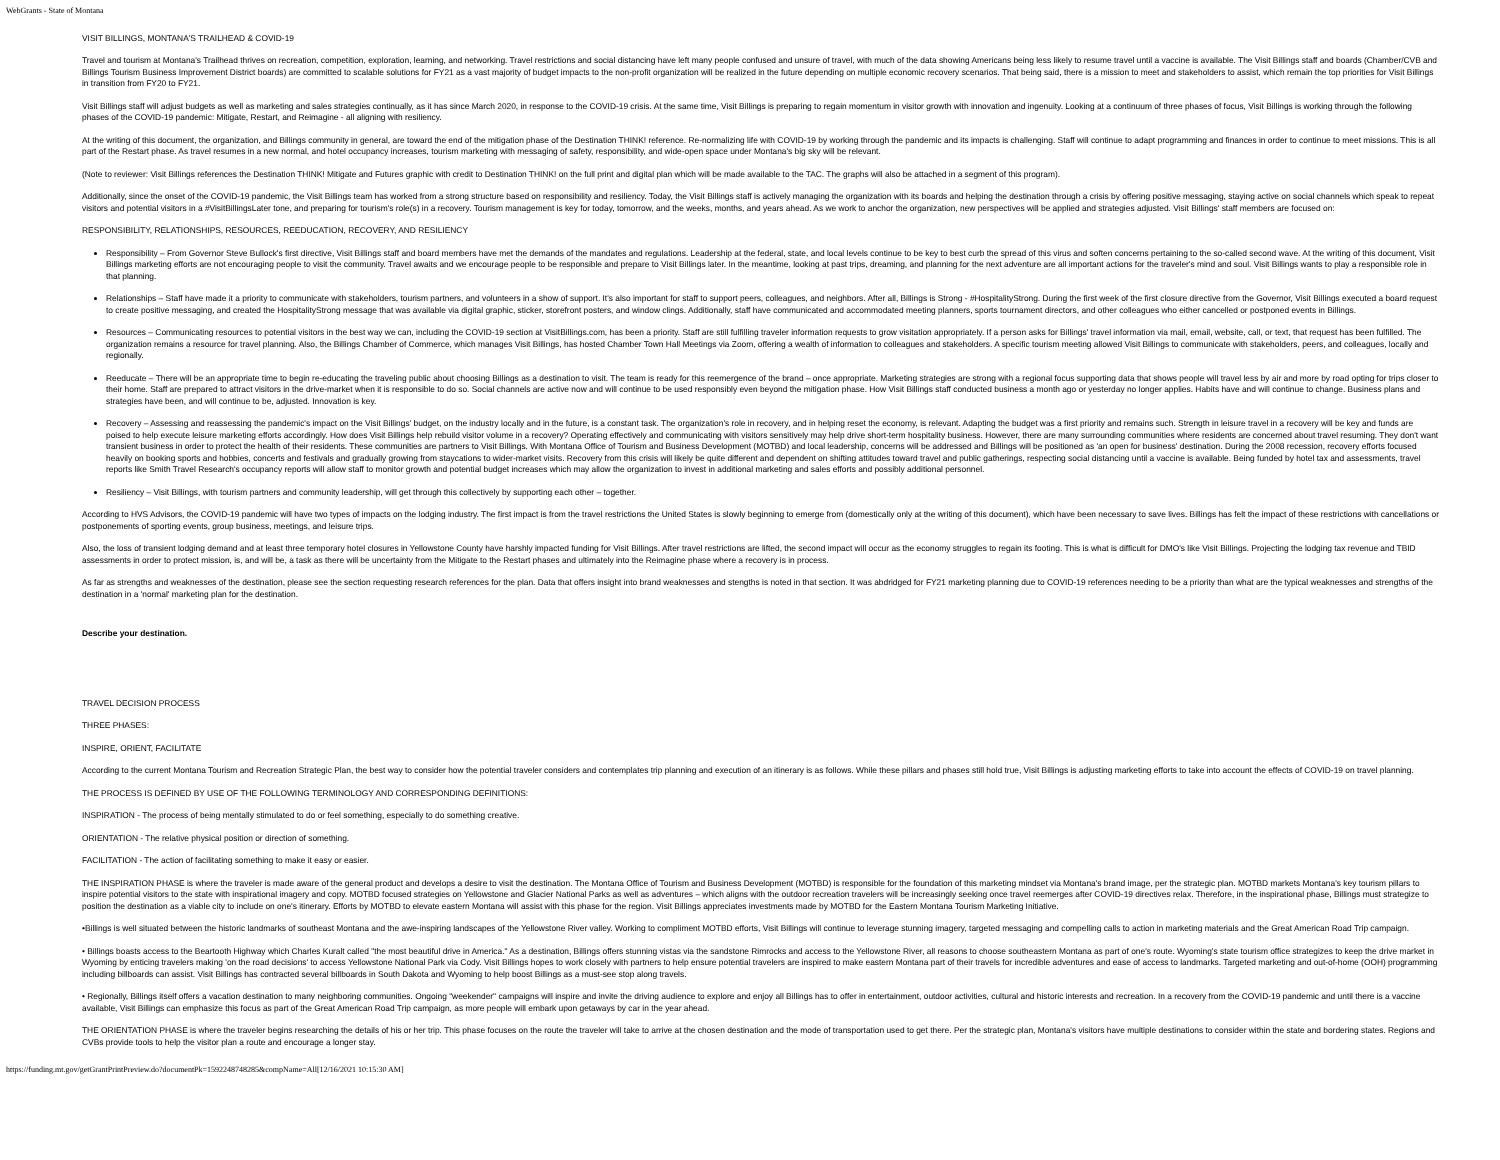WebGrants - State of Montana
VISIT BILLINGS, MONTANA'S TRAILHEAD & COVID-19
Travel and tourism at Montana's Trailhead thrives on recreation, competition, exploration, learning, and networking. Travel restrictions and social distancing have left many people confused and unsure of travel, with much of the data showing Americans being less likely to resume travel until a vaccine is available. The Visit Billings staff and boards (Chamber/CVB and Billings Tourism Business Improvement District boards) are committed to scalable solutions for FY21 as a vast majority of budget impacts to the non-profit organization will be realized in the future depending on multiple economic recovery scenarios. That being said, there is a mission to meet and stakeholders to assist, which remain the top priorities for Visit Billings in transition from FY20 to FY21.
Visit Billings staff will adjust budgets as well as marketing and sales strategies continually, as it has since March 2020, in response to the COVID-19 crisis. At the same time, Visit Billings is preparing to regain momentum in visitor growth with innovation and ingenuity. Looking at a continuum of three phases of focus, Visit Billings is working through the following phases of the COVID-19 pandemic: Mitigate, Restart, and Reimagine - all aligning with resiliency.
At the writing of this document, the organization, and Billings community in general, are toward the end of the mitigation phase of the Destination THINK! reference. Re-normalizing life with COVID-19 by working through the pandemic and its impacts is challenging. Staff will continue to adapt programming and finances in order to continue to meet missions. This is all part of the Restart phase. As travel resumes in a new normal, and hotel occupancy increases, tourism marketing with messaging of safety, responsibility, and wide-open space under Montana's big sky will be relevant.
(Note to reviewer: Visit Billings references the Destination THINK! Mitigate and Futures graphic with credit to Destination THINK! on the full print and digital plan which will be made available to the TAC. The graphs will also be attached in a segment of this program).
Additionally, since the onset of the COVID-19 pandemic, the Visit Billings team has worked from a strong structure based on responsibility and resiliency. Today, the Visit Billings staff is actively managing the organization with its boards and helping the destination through a crisis by offering positive messaging, staying active on social channels which speak to repeat visitors and potential visitors in a #VisitBillingsLater tone, and preparing for tourism's role(s) in a recovery. Tourism management is key for today, tomorrow, and the weeks, months, and years ahead. As we work to anchor the organization, new perspectives will be applied and strategies adjusted. Visit Billings' staff members are focused on:
RESPONSIBILITY, RELATIONSHIPS, RESOURCES, REEDUCATION, RECOVERY, AND RESILIENCY
Responsibility – From Governor Steve Bullock's first directive, Visit Billings staff and board members have met the demands of the mandates and regulations. Leadership at the federal, state, and local levels continue to be key to best curb the spread of this virus and soften concerns pertaining to the so-called second wave. At the writing of this document, Visit Billings marketing efforts are not encouraging people to visit the community. Travel awaits and we encourage people to be responsible and prepare to Visit Billings later. In the meantime, looking at past trips, dreaming, and planning for the next adventure are all important actions for the traveler's mind and soul. Visit Billings wants to play a responsible role in that planning.
Relationships – Staff have made it a priority to communicate with stakeholders, tourism partners, and volunteers in a show of support. It's also important for staff to support peers, colleagues, and neighbors. After all, Billings is Strong - #HospitalityStrong. During the first week of the first closure directive from the Governor, Visit Billings executed a board request to create positive messaging, and created the HospitalityStrong message that was available via digital graphic, sticker, storefront posters, and window clings. Additionally, staff have communicated and accommodated meeting planners, sports tournament directors, and other colleagues who either cancelled or postponed events in Billings.
Resources – Communicating resources to potential visitors in the best way we can, including the COVID-19 section at VisitBillings.com, has been a priority. Staff are still fulfilling traveler information requests to grow visitation appropriately. If a person asks for Billings' travel information via mail, email, website, call, or text, that request has been fulfilled. The organization remains a resource for travel planning. Also, the Billings Chamber of Commerce, which manages Visit Billings, has hosted Chamber Town Hall Meetings via Zoom, offering a wealth of information to colleagues and stakeholders. A specific tourism meeting allowed Visit Billings to communicate with stakeholders, peers, and colleagues, locally and regionally.
Reeducate – There will be an appropriate time to begin re-educating the traveling public about choosing Billings as a destination to visit. The team is ready for this reemergence of the brand – once appropriate. Marketing strategies are strong with a regional focus supporting data that shows people will travel less by air and more by road opting for trips closer to their home. Staff are prepared to attract visitors in the drive-market when it is responsible to do so. Social channels are active now and will continue to be used responsibly even beyond the mitigation phase. How Visit Billings staff conducted business a month ago or yesterday no longer applies. Habits have and will continue to change. Business plans and strategies have been, and will continue to be, adjusted. Innovation is key.
Recovery – Assessing and reassessing the pandemic's impact on the Visit Billings' budget, on the industry locally and in the future, is a constant task. The organization's role in recovery, and in helping reset the economy, is relevant. Adapting the budget was a first priority and remains such. Strength in leisure travel in a recovery will be key and funds are poised to help execute leisure marketing efforts accordingly. How does Visit Billings help rebuild visitor volume in a recovery? Operating effectively and communicating with visitors sensitively may help drive short-term hospitality business. However, there are many surrounding communities where residents are concerned about travel resuming. They don't want transient business in order to protect the health of their residents. These communities are partners to Visit Billings. With Montana Office of Tourism and Business Development (MOTBD) and local leadership, concerns will be addressed and Billings will be positioned as 'an open for business' destination. During the 2008 recession, recovery efforts focused heavily on booking sports and hobbies, concerts and festivals and gradually growing from staycations to wider-market visits. Recovery from this crisis will likely be quite different and dependent on shifting attitudes toward travel and public gatherings, respecting social distancing until a vaccine is available. Being funded by hotel tax and assessments, travel reports like Smith Travel Research's occupancy reports will allow staff to monitor growth and potential budget increases which may allow the organization to invest in additional marketing and sales efforts and possibly additional personnel.
Resiliency – Visit Billings, with tourism partners and community leadership, will get through this collectively by supporting each other – together.
According to HVS Advisors, the COVID-19 pandemic will have two types of impacts on the lodging industry. The first impact is from the travel restrictions the United States is slowly beginning to emerge from (domestically only at the writing of this document), which have been necessary to save lives. Billings has felt the impact of these restrictions with cancellations or postponements of sporting events, group business, meetings, and leisure trips.
Also, the loss of transient lodging demand and at least three temporary hotel closures in Yellowstone County have harshly impacted funding for Visit Billings. After travel restrictions are lifted, the second impact will occur as the economy struggles to regain its footing. This is what is difficult for DMO's like Visit Billings. Projecting the lodging tax revenue and TBID assessments in order to protect mission, is, and will be, a task as there will be uncertainty from the Mitigate to the Restart phases and ultimately into the Reimagine phase where a recovery is in process.
As far as strengths and weaknesses of the destination, please see the section requesting research references for the plan. Data that offers insight into brand weaknesses and stengths is noted in that section. It was abdridged for FY21 marketing planning due to COVID-19 references needing to be a priority than what are the typical weaknesses and strengths of the destination in a 'normal' marketing plan for the destination.
Describe your destination.
TRAVEL DECISION PROCESS
THREE PHASES:
INSPIRE, ORIENT, FACILITATE
According to the current Montana Tourism and Recreation Strategic Plan, the best way to consider how the potential traveler considers and contemplates trip planning and execution of an itinerary is as follows. While these pillars and phases still hold true, Visit Billings is adjusting marketing efforts to take into account the effects of COVID-19 on travel planning.
THE PROCESS IS DEFINED BY USE OF THE FOLLOWING TERMINOLOGY AND CORRESPONDING DEFINITIONS:
INSPIRATION - The process of being mentally stimulated to do or feel something, especially to do something creative.
ORIENTATION - The relative physical position or direction of something.
FACILITATION - The action of facilitating something to make it easy or easier.
THE INSPIRATION PHASE is where the traveler is made aware of the general product and develops a desire to visit the destination. The Montana Office of Tourism and Business Development (MOTBD) is responsible for the foundation of this marketing mindset via Montana's brand image, per the strategic plan. MOTBD markets Montana's key tourism pillars to inspire potential visitors to the state with inspirational imagery and copy. MOTBD focused strategies on Yellowstone and Glacier National Parks as well as adventures – which aligns with the outdoor recreation travelers will be increasingly seeking once travel reemerges after COVID-19 directives relax. Therefore, in the inspirational phase, Billings must strategize to position the destination as a viable city to include on one's itinerary. Efforts by MOTBD to elevate eastern Montana will assist with this phase for the region. Visit Billings appreciates investments made by MOTBD for the Eastern Montana Tourism Marketing Initiative.
•Billings is well situated between the historic landmarks of southeast Montana and the awe-inspiring landscapes of the Yellowstone River valley. Working to compliment MOTBD efforts, Visit Billings will continue to leverage stunning imagery, targeted messaging and compelling calls to action in marketing materials and the Great American Road Trip campaign.
• Billings boasts access to the Beartooth Highway which Charles Kuralt called "the most beautiful drive in America." As a destination, Billings offers stunning vistas via the sandstone Rimrocks and access to the Yellowstone River, all reasons to choose southeastern Montana as part of one's route. Wyoming's state tourism office strategizes to keep the drive market in Wyoming by enticing travelers making 'on the road decisions' to access Yellowstone National Park via Cody. Visit Billings hopes to work closely with partners to help ensure potential travelers are inspired to make eastern Montana part of their travels for incredible adventures and ease of access to landmarks. Targeted marketing and out-of-home (OOH) programming including billboards can assist. Visit Billings has contracted several billboards in South Dakota and Wyoming to help boost Billings as a must-see stop along travels.
• Regionally, Billings itself offers a vacation destination to many neighboring communities. Ongoing "weekender" campaigns will inspire and invite the driving audience to explore and enjoy all Billings has to offer in entertainment, outdoor activities, cultural and historic interests and recreation. In a recovery from the COVID-19 pandemic and until there is a vaccine available, Visit Billings can emphasize this focus as part of the Great American Road Trip campaign, as more people will embark upon getaways by car in the year ahead.
THE ORIENTATION PHASE is where the traveler begins researching the details of his or her trip. This phase focuses on the route the traveler will take to arrive at the chosen destination and the mode of transportation used to get there. Per the strategic plan, Montana's visitors have multiple destinations to consider within the state and bordering states. Regions and CVBs provide tools to help the visitor plan a route and encourage a longer stay.
https://funding.mt.gov/getGrantPrintPreview.do?documentPk=1592248748285&compName=All[12/16/2021 10:15:30 AM]